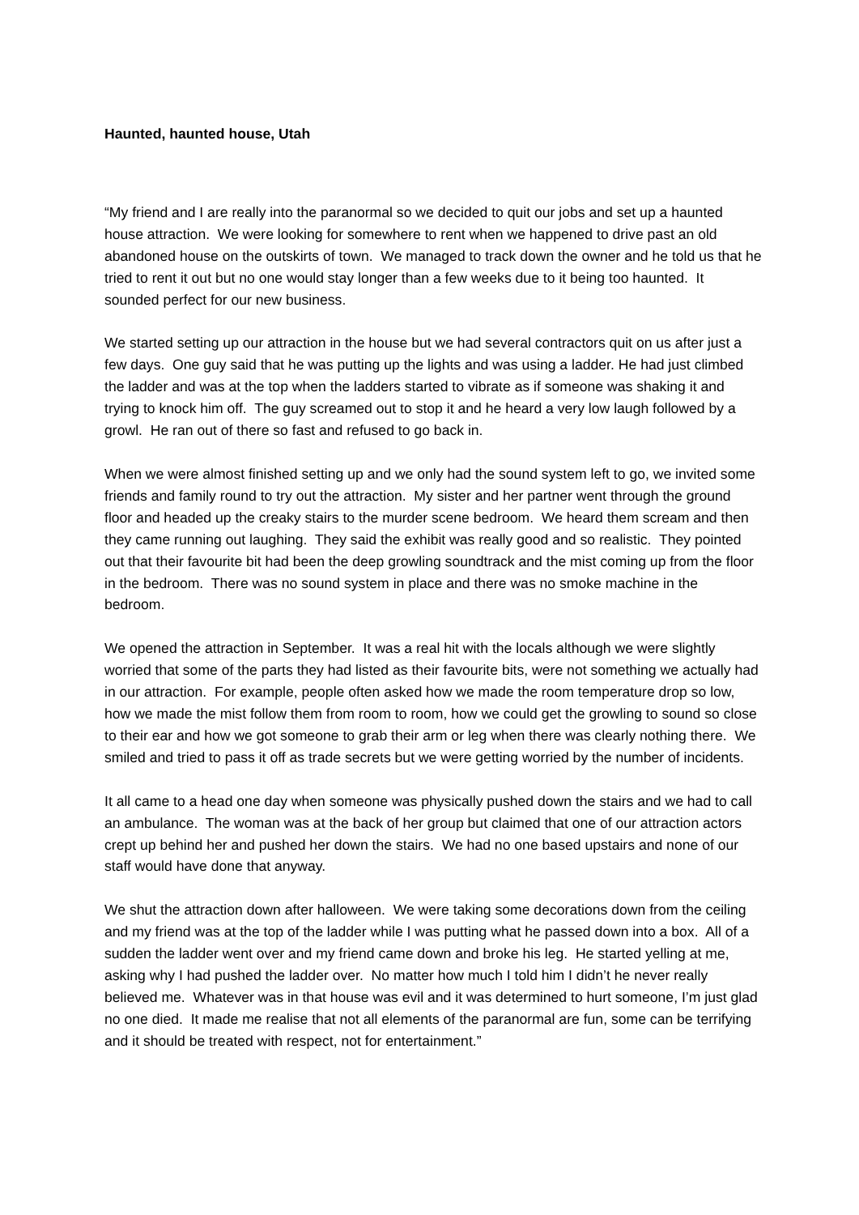Haunted, haunted house, Utah
“My friend and I are really into the paranormal so we decided to quit our jobs and set up a haunted house attraction. We were looking for somewhere to rent when we happened to drive past an old abandoned house on the outskirts of town. We managed to track down the owner and he told us that he tried to rent it out but no one would stay longer than a few weeks due to it being too haunted. It sounded perfect for our new business.
We started setting up our attraction in the house but we had several contractors quit on us after just a few days. One guy said that he was putting up the lights and was using a ladder. He had just climbed the ladder and was at the top when the ladders started to vibrate as if someone was shaking it and trying to knock him off. The guy screamed out to stop it and he heard a very low laugh followed by a growl. He ran out of there so fast and refused to go back in.
When we were almost finished setting up and we only had the sound system left to go, we invited some friends and family round to try out the attraction. My sister and her partner went through the ground floor and headed up the creaky stairs to the murder scene bedroom. We heard them scream and then they came running out laughing. They said the exhibit was really good and so realistic. They pointed out that their favourite bit had been the deep growling soundtrack and the mist coming up from the floor in the bedroom. There was no sound system in place and there was no smoke machine in the bedroom.
We opened the attraction in September. It was a real hit with the locals although we were slightly worried that some of the parts they had listed as their favourite bits, were not something we actually had in our attraction. For example, people often asked how we made the room temperature drop so low, how we made the mist follow them from room to room, how we could get the growling to sound so close to their ear and how we got someone to grab their arm or leg when there was clearly nothing there. We smiled and tried to pass it off as trade secrets but we were getting worried by the number of incidents.
It all came to a head one day when someone was physically pushed down the stairs and we had to call an ambulance. The woman was at the back of her group but claimed that one of our attraction actors crept up behind her and pushed her down the stairs. We had no one based upstairs and none of our staff would have done that anyway.
We shut the attraction down after halloween. We were taking some decorations down from the ceiling and my friend was at the top of the ladder while I was putting what he passed down into a box. All of a sudden the ladder went over and my friend came down and broke his leg. He started yelling at me, asking why I had pushed the ladder over. No matter how much I told him I didn’t he never really believed me. Whatever was in that house was evil and it was determined to hurt someone, I’m just glad no one died. It made me realise that not all elements of the paranormal are fun, some can be terrifying and it should be treated with respect, not for entertainment.”